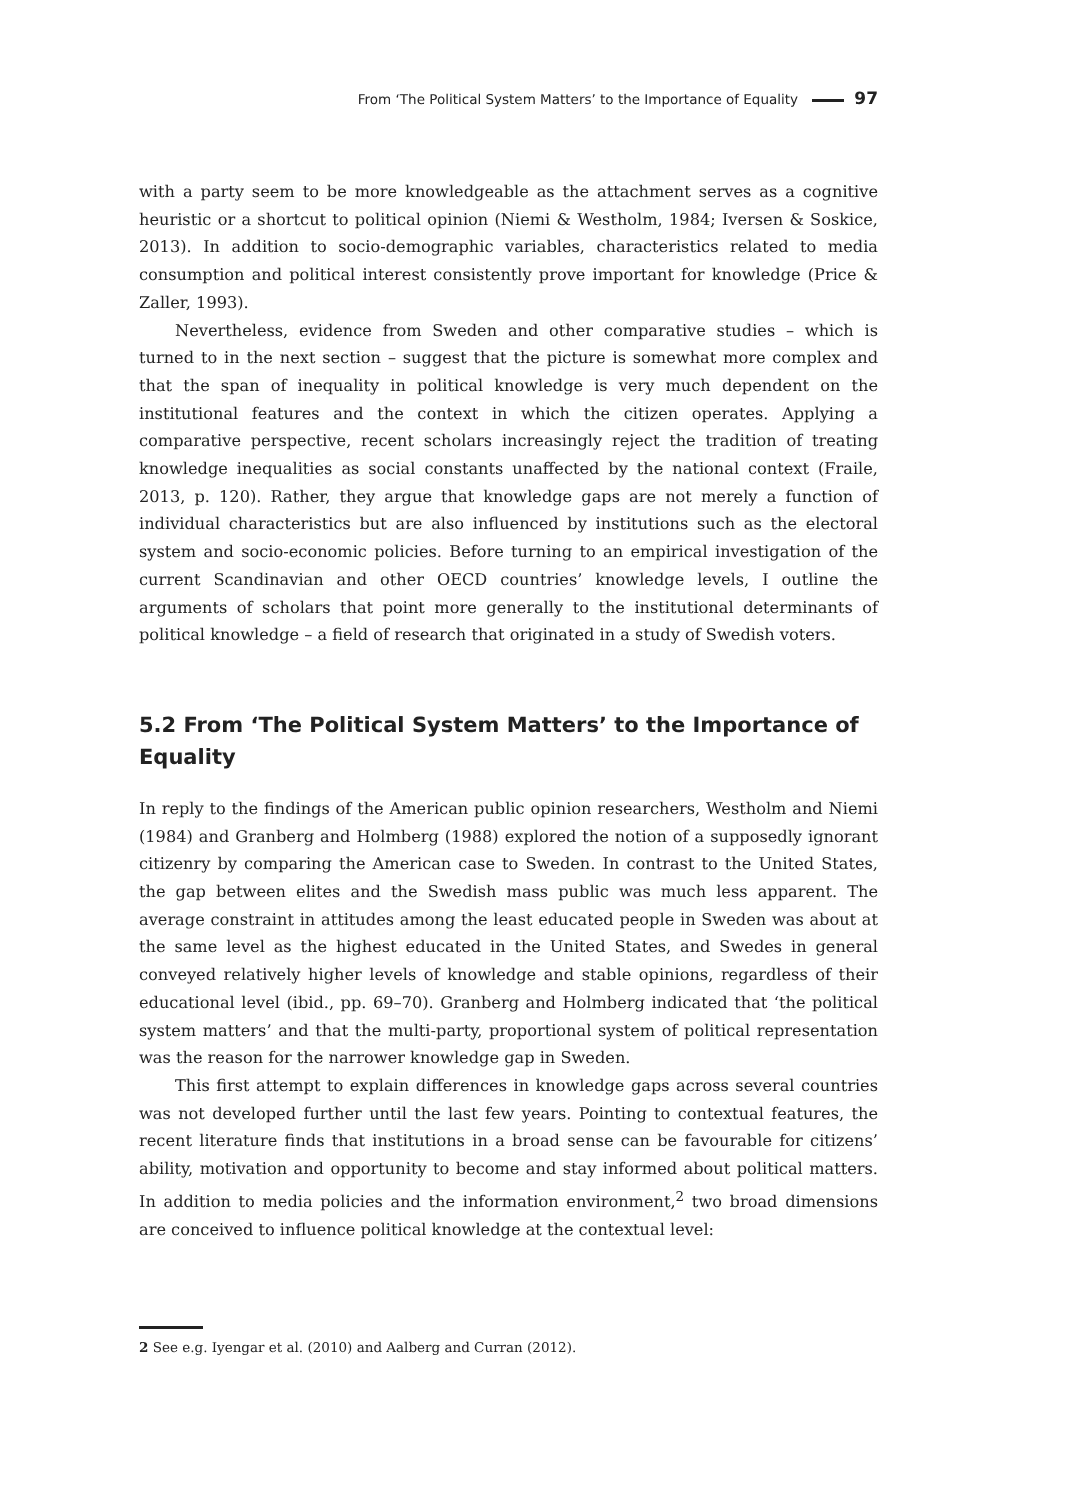From ‘The Political System Matters’ to the Importance of Equality 97
with a party seem to be more knowledgeable as the attachment serves as a cognitive heuristic or a shortcut to political opinion (Niemi & Westholm, 1984; Iversen & Soskice, 2013). In addition to socio-demographic variables, characteristics related to media consumption and political interest consistently prove important for knowledge (Price & Zaller, 1993).
Nevertheless, evidence from Sweden and other comparative studies – which is turned to in the next section – suggest that the picture is somewhat more complex and that the span of inequality in political knowledge is very much dependent on the institutional features and the context in which the citizen operates. Applying a comparative perspective, recent scholars increasingly reject the tradition of treating knowledge inequalities as social constants unaffected by the national context (Fraile, 2013, p. 120). Rather, they argue that knowledge gaps are not merely a function of individual characteristics but are also influenced by institutions such as the electoral system and socio-economic policies. Before turning to an empirical investigation of the current Scandinavian and other OECD countries’ knowledge levels, I outline the arguments of scholars that point more generally to the institutional determinants of political knowledge – a field of research that originated in a study of Swedish voters.
5.2 From ‘The Political System Matters’ to the Importance of Equality
In reply to the findings of the American public opinion researchers, Westholm and Niemi (1984) and Granberg and Holmberg (1988) explored the notion of a supposedly ignorant citizenry by comparing the American case to Sweden. In contrast to the United States, the gap between elites and the Swedish mass public was much less apparent. The average constraint in attitudes among the least educated people in Sweden was about at the same level as the highest educated in the United States, and Swedes in general conveyed relatively higher levels of knowledge and stable opinions, regardless of their educational level (ibid., pp. 69–70). Granberg and Holmberg indicated that ‘the political system matters’ and that the multi-party, proportional system of political representation was the reason for the narrower knowledge gap in Sweden.
This first attempt to explain differences in knowledge gaps across several countries was not developed further until the last few years. Pointing to contextual features, the recent literature finds that institutions in a broad sense can be favourable for citizens’ ability, motivation and opportunity to become and stay informed about political matters. In addition to media policies and the information environment,<sup>2</sup> two broad dimensions are conceived to influence political knowledge at the contextual level:
2 See e.g. Iyengar et al. (2010) and Aalberg and Curran (2012).